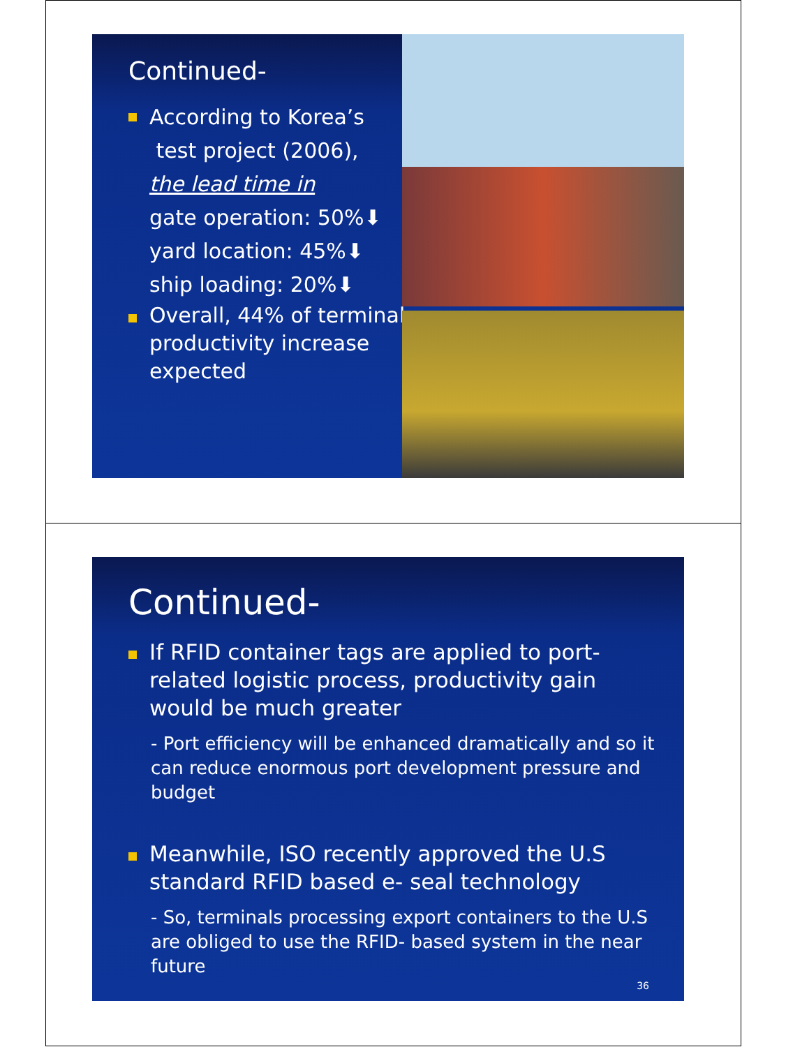Continued-
According to Korea’s
test project (2006),
the lead time in
gate operation: 50%⬇
yard location: 45%⬇
ship loading: 20%⬇
Overall, 44% of terminal productivity increase expected
Continued-
If RFID container tags are applied to port-related logistic process, productivity gain would be much greater
- Port efficiency will be enhanced dramatically and so it can reduce enormous port development pressure and budget
Meanwhile, ISO recently approved the U.S standard RFID based e- seal technology
- So, terminals processing export containers to the U.S are obliged to use the RFID- based system in the near future
36